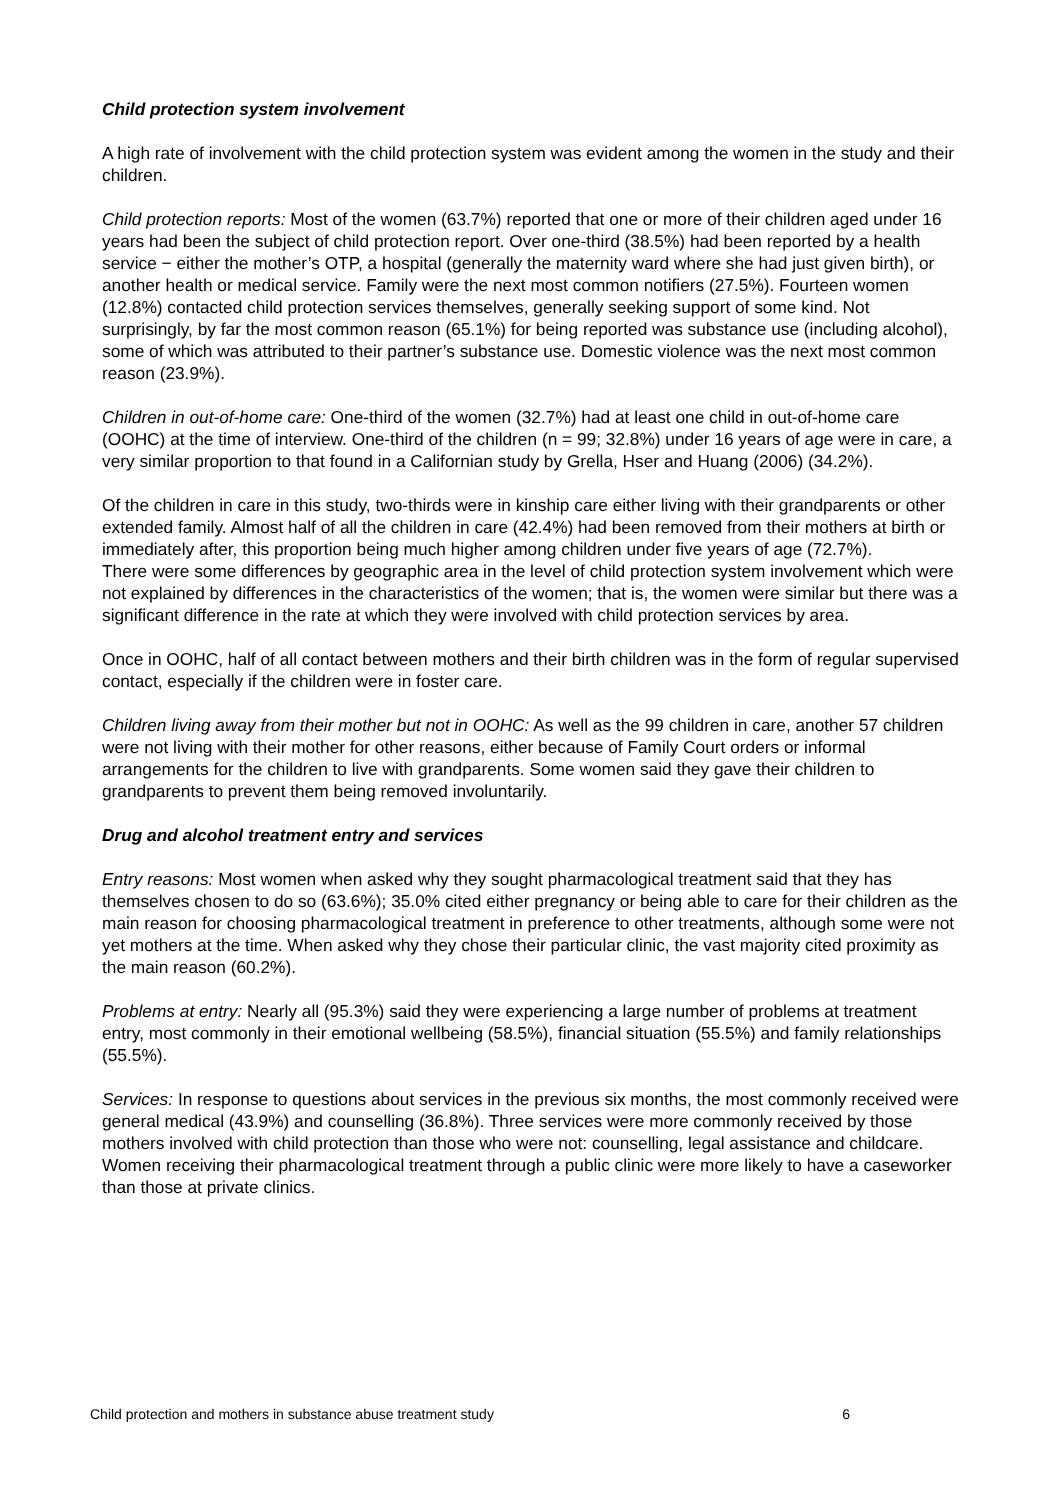Child protection system involvement
A high rate of involvement with the child protection system was evident among the women in the study and their children.
Child protection reports: Most of the women (63.7%) reported that one or more of their children aged under 16 years had been the subject of child protection report. Over one-third (38.5%) had been reported by a health service − either the mother’s OTP, a hospital (generally the maternity ward where she had just given birth), or another health or medical service. Family were the next most common notifiers (27.5%). Fourteen women (12.8%) contacted child protection services themselves, generally seeking support of some kind. Not surprisingly, by far the most common reason (65.1%) for being reported was substance use (including alcohol), some of which was attributed to their partner’s substance use. Domestic violence was the next most common reason (23.9%).
Children in out-of-home care: One-third of the women (32.7%) had at least one child in out-of-home care (OOHC) at the time of interview. One-third of the children (n = 99; 32.8%) under 16 years of age were in care, a very similar proportion to that found in a Californian study by Grella, Hser and Huang (2006) (34.2%).
Of the children in care in this study, two-thirds were in kinship care either living with their grandparents or other extended family. Almost half of all the children in care (42.4%) had been removed from their mothers at birth or immediately after, this proportion being much higher among children under five years of age (72.7%).
There were some differences by geographic area in the level of child protection system involvement which were not explained by differences in the characteristics of the women; that is, the women were similar but there was a significant difference in the rate at which they were involved with child protection services by area.
Once in OOHC, half of all contact between mothers and their birth children was in the form of regular supervised contact, especially if the children were in foster care.
Children living away from their mother but not in OOHC: As well as the 99 children in care, another 57 children were not living with their mother for other reasons, either because of Family Court orders or informal arrangements for the children to live with grandparents. Some women said they gave their children to grandparents to prevent them being removed involuntarily.
Drug and alcohol treatment entry and services
Entry reasons: Most women when asked why they sought pharmacological treatment said that they has themselves chosen to do so (63.6%); 35.0% cited either pregnancy or being able to care for their children as the main reason for choosing pharmacological treatment in preference to other treatments, although some were not yet mothers at the time. When asked why they chose their particular clinic, the vast majority cited proximity as the main reason (60.2%).
Problems at entry: Nearly all (95.3%) said they were experiencing a large number of problems at treatment entry, most commonly in their emotional wellbeing (58.5%), financial situation (55.5%) and family relationships (55.5%).
Services: In response to questions about services in the previous six months, the most commonly received were general medical (43.9%) and counselling (36.8%). Three services were more commonly received by those mothers involved with child protection than those who were not: counselling, legal assistance and childcare. Women receiving their pharmacological treatment through a public clinic were more likely to have a caseworker than those at private clinics.
Child protection and mothers in substance abuse treatment study 6